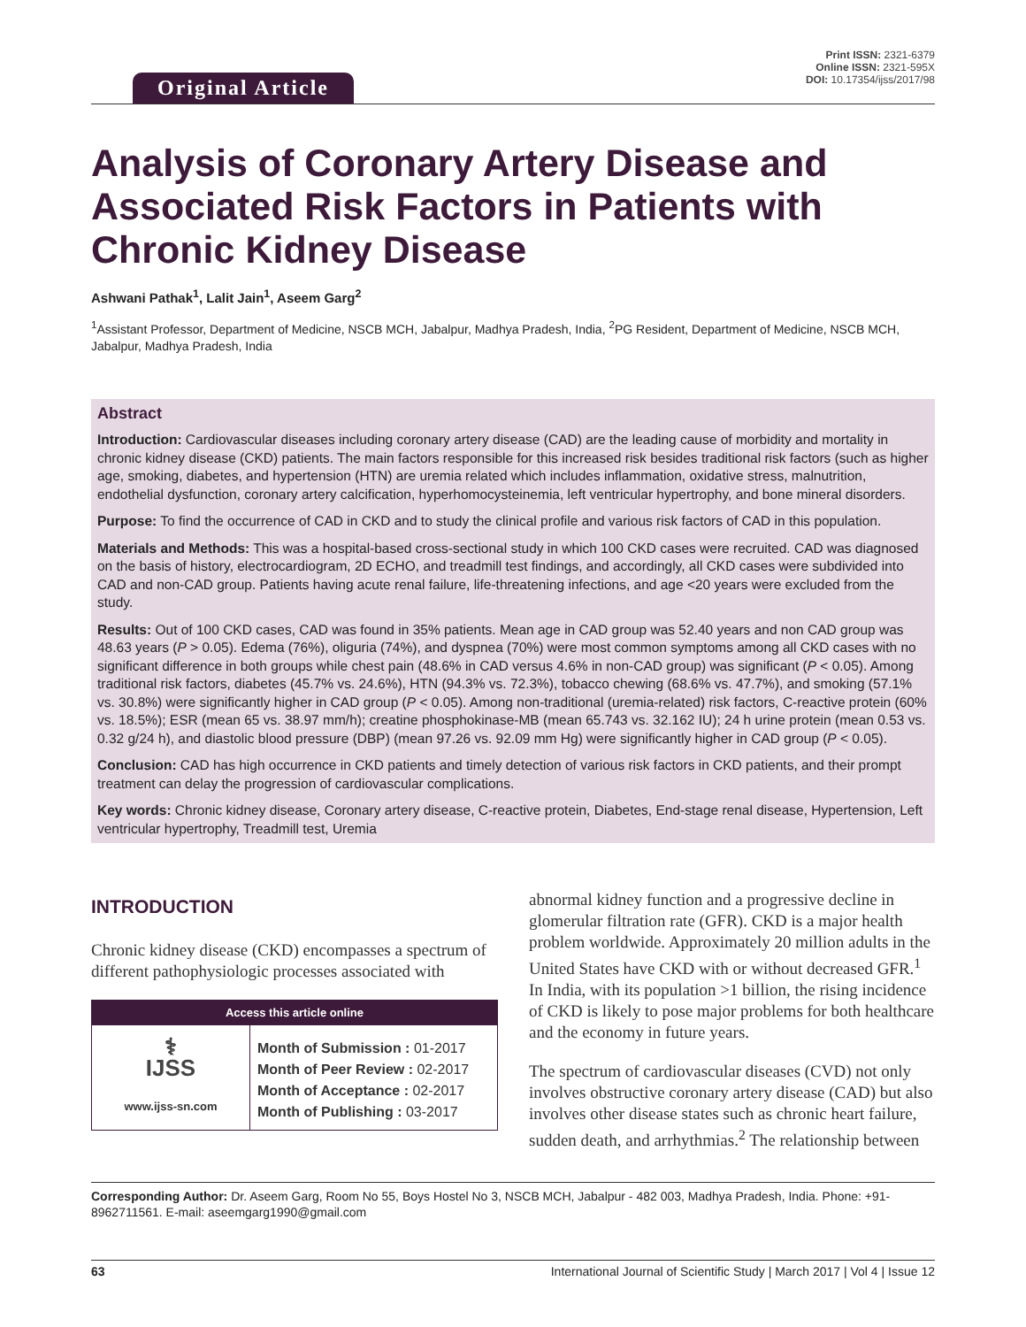Original Article
Print ISSN: 2321-6379
Online ISSN: 2321-595X
DOI: 10.17354/ijss/2017/98
Analysis of Coronary Artery Disease and Associated Risk Factors in Patients with Chronic Kidney Disease
Ashwani Pathak<sup>1</sup>, Lalit Jain<sup>1</sup>, Aseem Garg<sup>2</sup>
<sup>1</sup> Assistant Professor, Department of Medicine, NSCB MCH, Jabalpur, Madhya Pradesh, India, <sup>2</sup>PG Resident, Department of Medicine, NSCB MCH, Jabalpur, Madhya Pradesh, India
Abstract
Introduction: Cardiovascular diseases including coronary artery disease (CAD) are the leading cause of morbidity and mortality in chronic kidney disease (CKD) patients. The main factors responsible for this increased risk besides traditional risk factors (such as higher age, smoking, diabetes, and hypertension (HTN) are uremia related which includes inflammation, oxidative stress, malnutrition, endothelial dysfunction, coronary artery calcification, hyperhomocysteinemia, left ventricular hypertrophy, and bone mineral disorders.
Purpose: To find the occurrence of CAD in CKD and to study the clinical profile and various risk factors of CAD in this population.
Materials and Methods: This was a hospital-based cross-sectional study in which 100 CKD cases were recruited. CAD was diagnosed on the basis of history, electrocardiogram, 2D ECHO, and treadmill test findings, and accordingly, all CKD cases were subdivided into CAD and non-CAD group. Patients having acute renal failure, life-threatening infections, and age <20 years were excluded from the study.
Results: Out of 100 CKD cases, CAD was found in 35% patients. Mean age in CAD group was 52.40 years and non CAD group was 48.63 years (P > 0.05). Edema (76%), oliguria (74%), and dyspnea (70%) were most common symptoms among all CKD cases with no significant difference in both groups while chest pain (48.6% in CAD versus 4.6% in non-CAD group) was significant (P < 0.05). Among traditional risk factors, diabetes (45.7% vs. 24.6%), HTN (94.3% vs. 72.3%), tobacco chewing (68.6% vs. 47.7%), and smoking (57.1% vs. 30.8%) were significantly higher in CAD group (P < 0.05). Among non-traditional (uremia-related) risk factors, C-reactive protein (60% vs. 18.5%); ESR (mean 65 vs. 38.97 mm/h); creatine phosphokinase-MB (mean 65.743 vs. 32.162 IU); 24 h urine protein (mean 0.53 vs. 0.32 g/24 h), and diastolic blood pressure (DBP) (mean 97.26 vs. 92.09 mm Hg) were significantly higher in CAD group (P < 0.05).
Conclusion: CAD has high occurrence in CKD patients and timely detection of various risk factors in CKD patients, and their prompt treatment can delay the progression of cardiovascular complications.
Key words: Chronic kidney disease, Coronary artery disease, C-reactive protein, Diabetes, End-stage renal disease, Hypertension, Left ventricular hypertrophy, Treadmill test, Uremia
INTRODUCTION
Chronic kidney disease (CKD) encompasses a spectrum of different pathophysiologic processes associated with
| Access this article online | |
| --- | --- |
| ⚕ IJSS www.ijss-sn.com | Month of Submission : 01-2017 Month of Peer Review : 02-2017 Month of Acceptance : 02-2017 Month of Publishing : 03-2017 |
abnormal kidney function and a progressive decline in glomerular filtration rate (GFR). CKD is a major health problem worldwide. Approximately 20 million adults in the United States have CKD with or without decreased GFR.<sup>1</sup> In India, with its population >1 billion, the rising incidence of CKD is likely to pose major problems for both healthcare and the economy in future years.
The spectrum of cardiovascular diseases (CVD) not only involves obstructive coronary artery disease (CAD) but also involves other disease states such as chronic heart failure, sudden death, and arrhythmias.<sup>2</sup> The relationship between
Corresponding Author: Dr. Aseem Garg, Room No 55, Boys Hostel No 3, NSCB MCH, Jabalpur - 482 003, Madhya Pradesh, India. Phone: +91-8962711561. E-mail: aseemgarg1990@gmail.com
63 International Journal of Scientific Study | March 2017 | Vol 4 | Issue 12